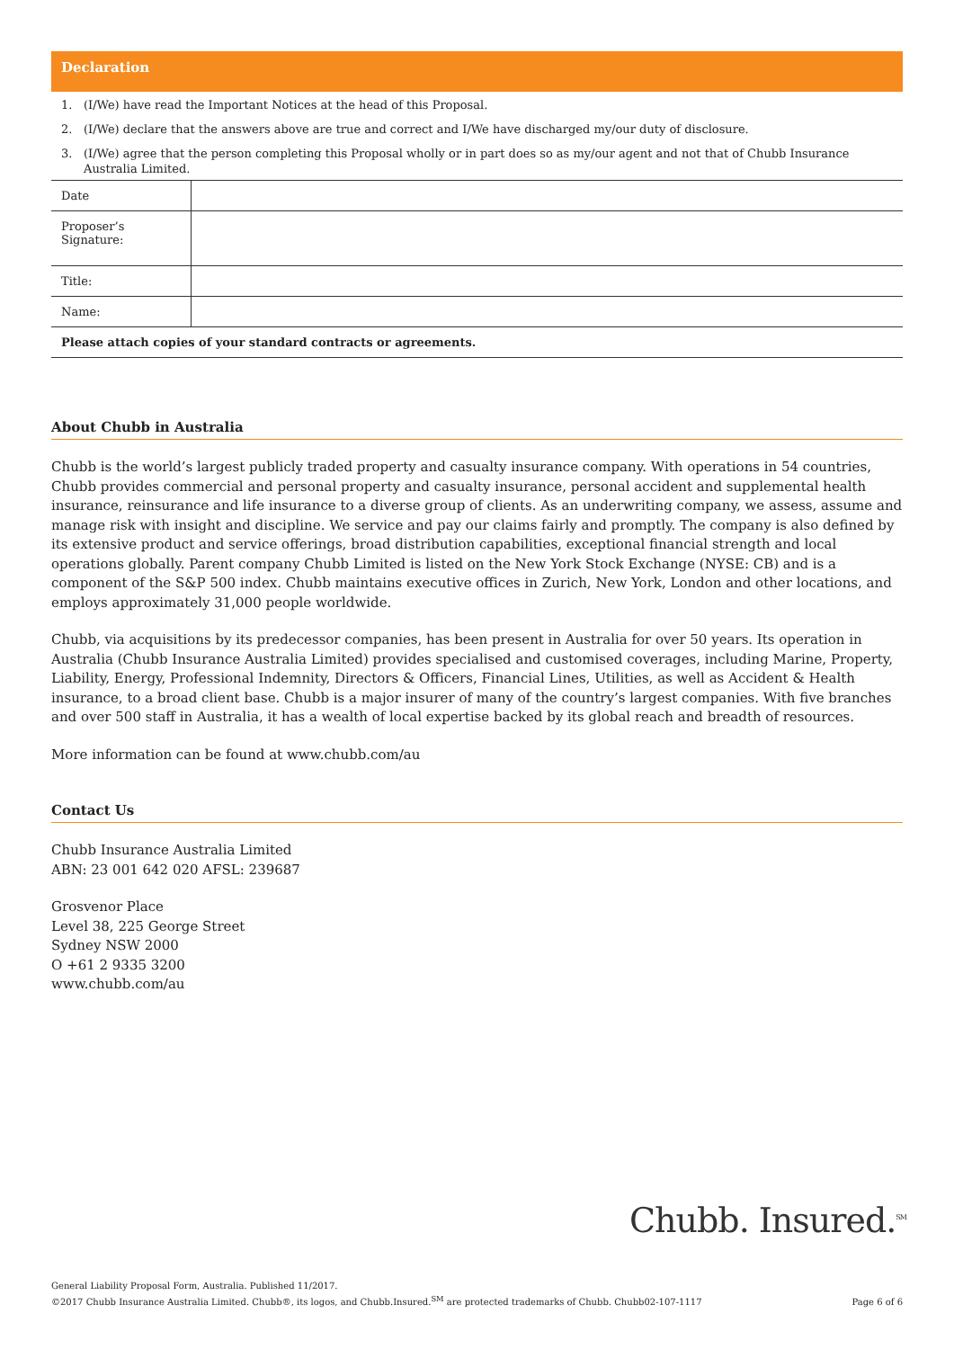Declaration
1. (I/We) have read the Important Notices at the head of this Proposal.
2. (I/We) declare that the answers above are true and correct and I/We have discharged my/our duty of disclosure.
3. (I/We) agree that the person completing this Proposal wholly or in part does so as my/our agent and not that of Chubb Insurance Australia Limited.
| Date | |
| Proposer’s Signature: | |
| Title: | |
| Name: | |
| Please attach copies of your standard contracts or agreements. | |
About Chubb in Australia
Chubb is the world’s largest publicly traded property and casualty insurance company. With operations in 54 countries, Chubb provides commercial and personal property and casualty insurance, personal accident and supplemental health insurance, reinsurance and life insurance to a diverse group of clients. As an underwriting company, we assess, assume and manage risk with insight and discipline. We service and pay our claims fairly and promptly. The company is also defined by its extensive product and service offerings, broad distribution capabilities, exceptional financial strength and local operations globally. Parent company Chubb Limited is listed on the New York Stock Exchange (NYSE: CB) and is a component of the S&P 500 index. Chubb maintains executive offices in Zurich, New York, London and other locations, and employs approximately 31,000 people worldwide.
Chubb, via acquisitions by its predecessor companies, has been present in Australia for over 50 years. Its operation in Australia (Chubb Insurance Australia Limited) provides specialised and customised coverages, including Marine, Property, Liability, Energy, Professional Indemnity, Directors & Officers, Financial Lines, Utilities, as well as Accident & Health insurance, to a broad client base. Chubb is a major insurer of many of the country’s largest companies. With five branches and over 500 staff in Australia, it has a wealth of local expertise backed by its global reach and breadth of resources.
More information can be found at www.chubb.com/au
Contact Us
Chubb Insurance Australia Limited
ABN: 23 001 642 020 AFSL: 239687
Grosvenor Place
Level 38, 225 George Street
Sydney NSW 2000
O +61 2 9335 3200
www.chubb.com/au
Chubb. Insured.<sup>SM</sup>
General Liability Proposal Form, Australia. Published 11/2017.
©2017 Chubb Insurance Australia Limited. Chubb®, its logos, and Chubb.Insured.<sup>SM</sup> are protected trademarks of Chubb. Chubb02-107-1117
Page 6 of 6